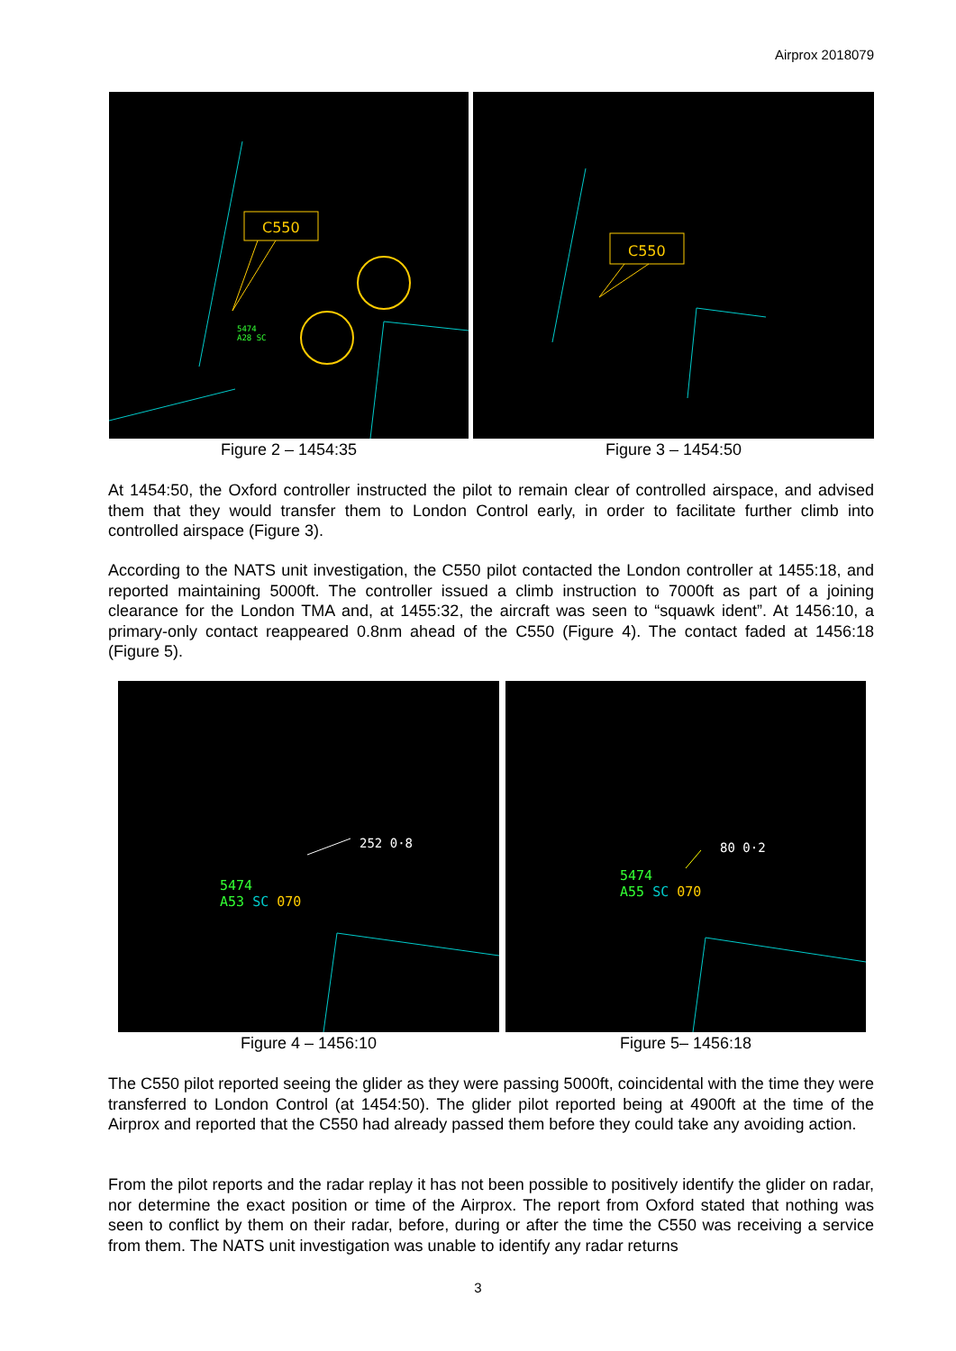Airprox 2018079
C550
5474
A28 SC
Figure 2 – 1454:35
C550
Figure 3 – 1454:50
At 1454:50, the Oxford controller instructed the pilot to remain clear of controlled airspace, and advised them that they would transfer them to London Control early, in order to facilitate further climb into controlled airspace (Figure 3).
According to the NATS unit investigation, the C550 pilot contacted the London controller at 1455:18, and reported maintaining 5000ft. The controller issued a climb instruction to 7000ft as part of a joining clearance for the London TMA and, at 1455:32, the aircraft was seen to “squawk ident”. At 1456:10, a primary-only contact reappeared 0.8nm ahead of the C550 (Figure 4). The contact faded at 1456:18 (Figure 5).
252 0·8
5474
A53 SC 070
Figure 4 – 1456:10
80 0·2
5474
A55 SC 070
Figure 5– 1456:18
The C550 pilot reported seeing the glider as they were passing 5000ft, coincidental with the time they were transferred to London Control (at 1454:50). The glider pilot reported being at 4900ft at the time of the Airprox and reported that the C550 had already passed them before they could take any avoiding action.
From the pilot reports and the radar replay it has not been possible to positively identify the glider on radar, nor determine the exact position or time of the Airprox. The report from Oxford stated that nothing was seen to conflict by them on their radar, before, during or after the time the C550 was receiving a service from them. The NATS unit investigation was unable to identify any radar returns
3